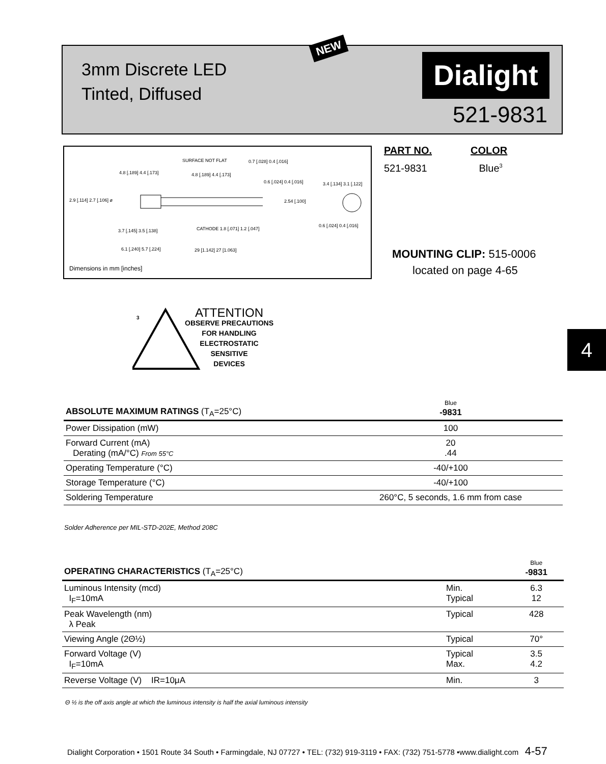NEW
3mm Discrete LED
Tinted, Diffused
Dialight
521-9831
SURFACE NOT FLAT 0.7 [.028] 0.4 [.016]
4.8 [.189] 4.4 [.173] 4.8 [.189] 4.4 [.173]
0.6 [.024] 0.4 [.016] 3.4 [.134] 3.1 [.122]
2.9 [.114] 2.7 [.106] ø 2.54 [.100]
CATHODE 1.8 [.071] 1.2 [.047]
0.6 [.024] 0.4 [.016]
3.7 [.145] 3.5 [.138]
6.1 [.240] 5.7 [.224] 29 [1.142] 27 [1.063]
Dimensions in mm [inches]
PART NO. COLOR
521-9831 Blue<sup>3</sup>
MOUNTING CLIP: 515-0006
located on page 4-65
3
ATTENTION
OBSERVE PRECAUTIONS
FOR HANDLING
ELECTROSTATIC
SENSITIVE
DEVICES
4
| ABSOLUTE MAXIMUM RATINGS (T<sub>A</sub>=25°C) | Blue -9831 |
| --- | --- |
| Power Dissipation (mW) | 100 |
| Forward Current (mA) Derating (mA/°C) From 55°C | 20 .44 |
| Operating Temperature (°C) | -40/+100 |
| Storage Temperature (°C) | -40/+100 |
| Soldering Temperature | 260°C, 5 seconds, 1.6 mm from case |
Solder Adherence per MIL-STD-202E, Method 208C
| OPERATING CHARACTERISTICS (T<sub>A</sub>=25°C) | | Blue -9831 |
| --- | --- | --- |
| Luminous Intensity (mcd) I<sub>F</sub>=10mA | Min. Typical | 6.3 12 |
| Peak Wavelength (nm) λ Peak | Typical | 428 |
| Viewing Angle (2Θ½) | Typical | 70° |
| Forward Voltage (V) I<sub>F</sub>=10mA | Typical Max. | 3.5 4.2 |
| Reverse Voltage (V) IR=10μA | Min. | 3 |
Θ ½ is the off axis angle at which the luminous intensity is half the axial luminous intensity
Dialight Corporation • 1501 Route 34 South • Farmingdale, NJ 07727 • TEL: (732) 919-3119 • FAX: (732) 751-5778 •www.dialight.com 4-57